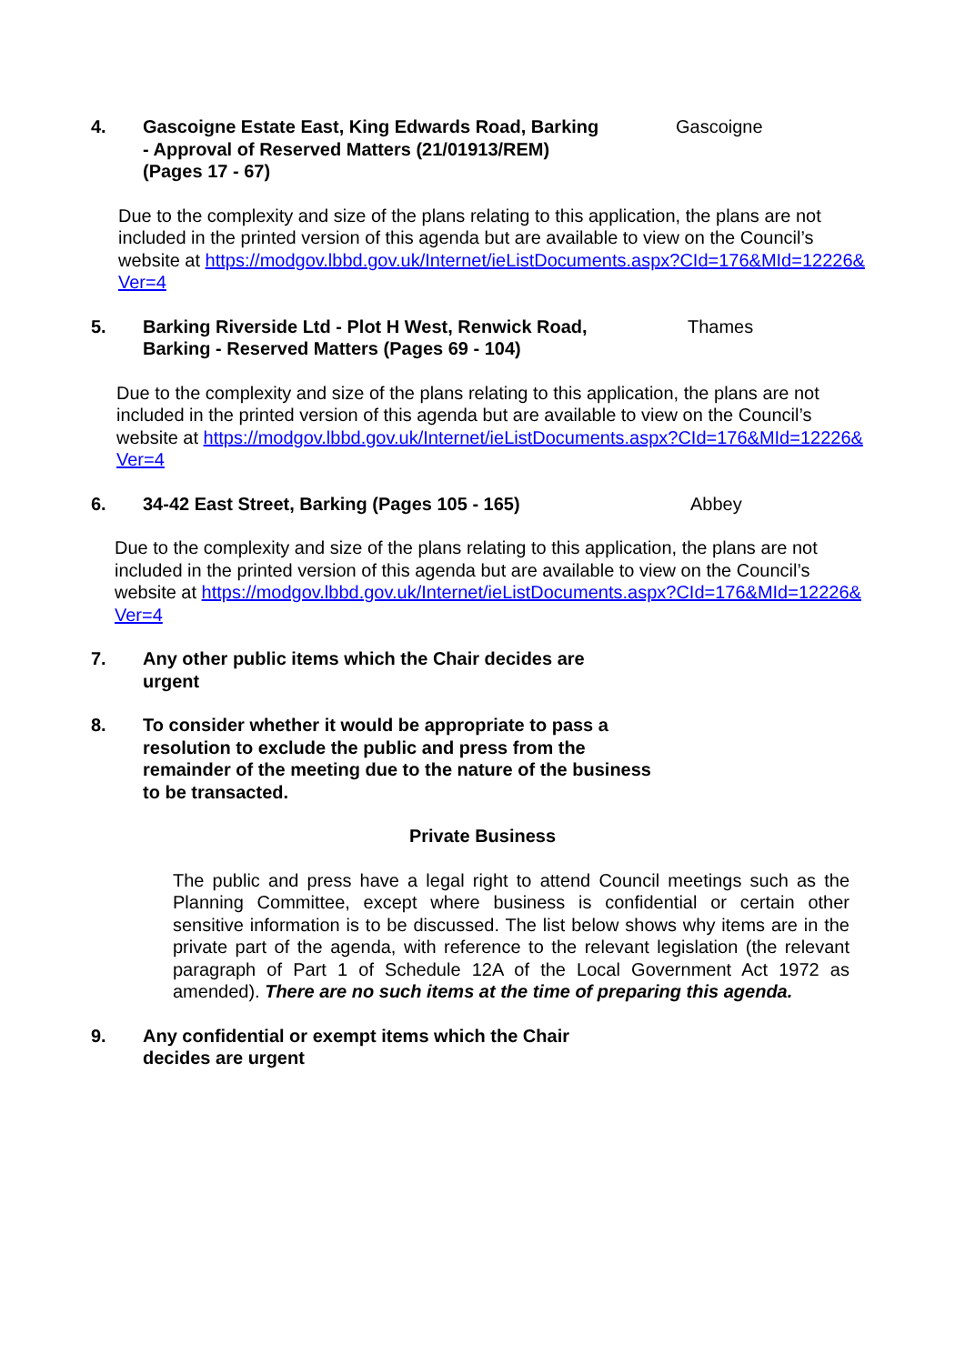4. Gascoigne Estate East, King Edwards Road, Barking - Approval of Reserved Matters (21/01913/REM) (Pages 17 - 67) Gascoigne
Due to the complexity and size of the plans relating to this application, the plans are not included in the printed version of this agenda but are available to view on the Council’s website at https://modgov.lbbd.gov.uk/Internet/ieListDocuments.aspx?CId=176&MId=12226&Ver=4
5. Barking Riverside Ltd - Plot H West, Renwick Road, Barking - Reserved Matters (Pages 69 - 104) Thames
Due to the complexity and size of the plans relating to this application, the plans are not included in the printed version of this agenda but are available to view on the Council’s website at https://modgov.lbbd.gov.uk/Internet/ieListDocuments.aspx?CId=176&MId=12226&Ver=4
6. 34-42 East Street, Barking (Pages 105 - 165) Abbey
Due to the complexity and size of the plans relating to this application, the plans are not included in the printed version of this agenda but are available to view on the Council’s website at https://modgov.lbbd.gov.uk/Internet/ieListDocuments.aspx?CId=176&MId=12226&Ver=4
7. Any other public items which the Chair decides are urgent
8. To consider whether it would be appropriate to pass a resolution to exclude the public and press from the remainder of the meeting due to the nature of the business to be transacted.
Private Business
The public and press have a legal right to attend Council meetings such as the Planning Committee, except where business is confidential or certain other sensitive information is to be discussed. The list below shows why items are in the private part of the agenda, with reference to the relevant legislation (the relevant paragraph of Part 1 of Schedule 12A of the Local Government Act 1972 as amended). There are no such items at the time of preparing this agenda.
9. Any confidential or exempt items which the Chair decides are urgent